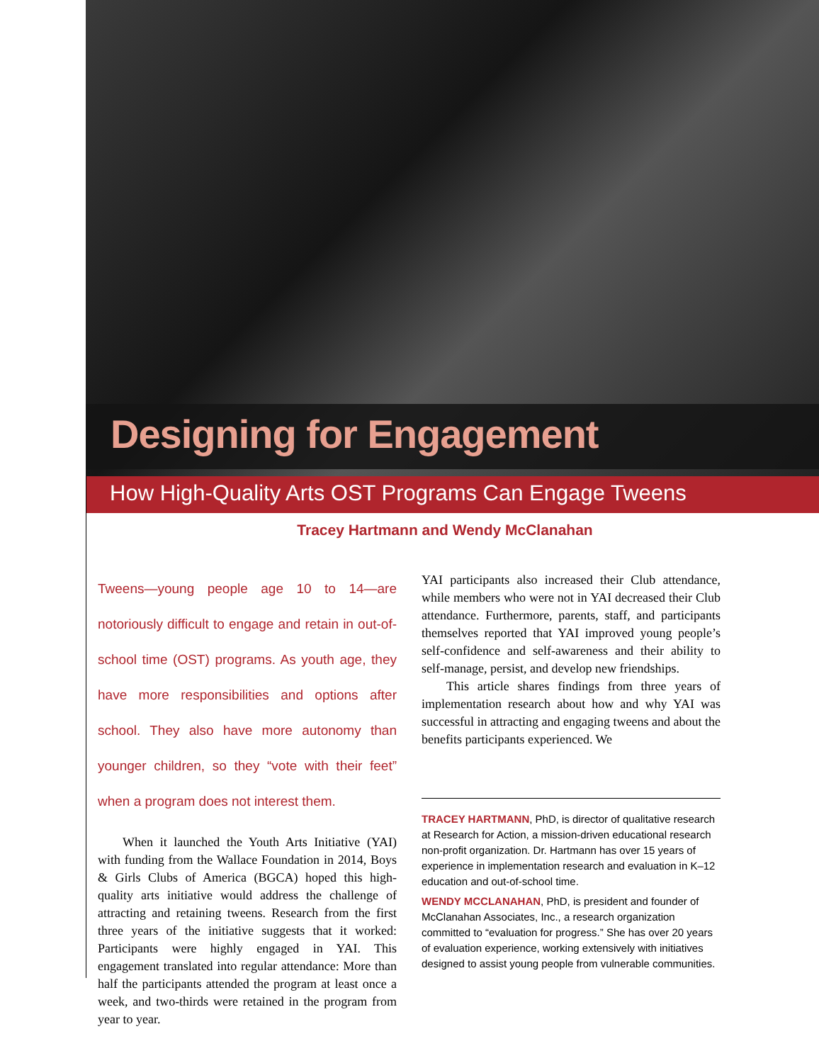Designing for Engagement
How High-Quality Arts OST Programs Can Engage Tweens
Tracey Hartmann and Wendy McClanahan
Tweens—young people age 10 to 14—are notoriously difficult to engage and retain in out-of-school time (OST) programs. As youth age, they have more responsibilities and options after school. They also have more autonomy than younger children, so they “vote with their feet” when a program does not interest them.
When it launched the Youth Arts Initiative (YAI) with funding from the Wallace Foundation in 2014, Boys & Girls Clubs of America (BGCA) hoped this high-quality arts initiative would address the challenge of attracting and retaining tweens. Research from the first three years of the initiative suggests that it worked: Participants were highly engaged in YAI. This engagement translated into regular attendance: More than half the participants attended the program at least once a week, and two-thirds were retained in the program from year to year.
YAI participants also increased their Club attendance, while members who were not in YAI decreased their Club attendance. Furthermore, parents, staff, and participants themselves reported that YAI improved young people’s self-confidence and self-awareness and their ability to self-manage, persist, and develop new friendships.
This article shares findings from three years of implementation research about how and why YAI was successful in attracting and engaging tweens and about the benefits participants experienced. We
TRACEY HARTMANN, PhD, is director of qualitative research at Research for Action, a mission-driven educational research non-profit organization. Dr. Hartmann has over 15 years of experience in implementation research and evaluation in K–12 education and out-of-school time.
WENDY MCCLANAHAN, PhD, is president and founder of McClanahan Associates, Inc., a research organization committed to “evaluation for progress.” She has over 20 years of evaluation experience, working extensively with initiatives designed to assist young people from vulnerable communities.